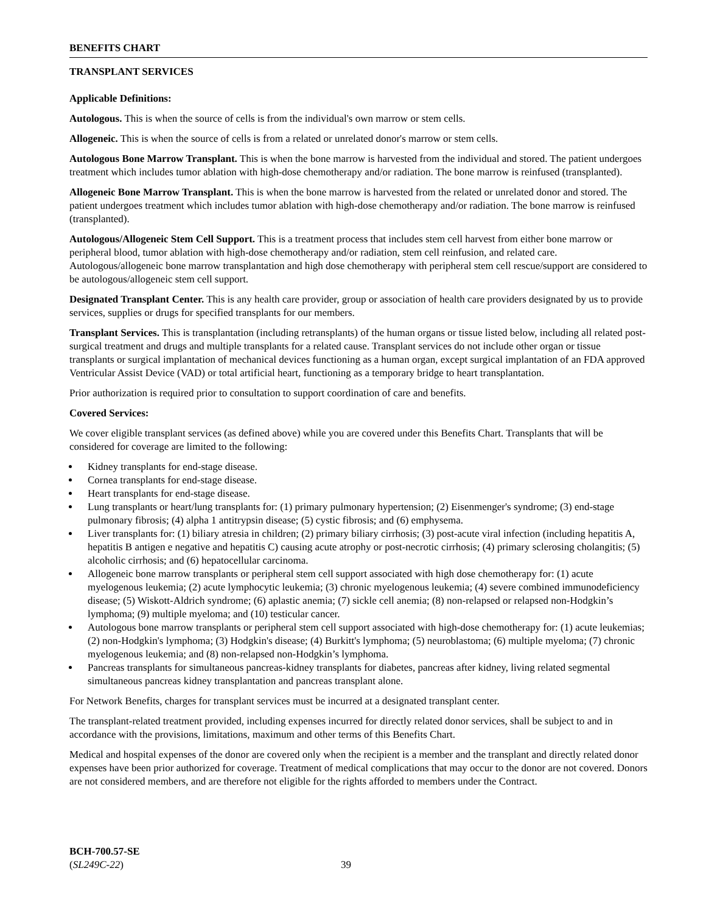BENEFITS CHART
TRANSPLANT SERVICES
Applicable Definitions:
Autologous. This is when the source of cells is from the individual's own marrow or stem cells.
Allogeneic. This is when the source of cells is from a related or unrelated donor's marrow or stem cells.
Autologous Bone Marrow Transplant. This is when the bone marrow is harvested from the individual and stored. The patient undergoes treatment which includes tumor ablation with high-dose chemotherapy and/or radiation. The bone marrow is reinfused (transplanted).
Allogeneic Bone Marrow Transplant. This is when the bone marrow is harvested from the related or unrelated donor and stored. The patient undergoes treatment which includes tumor ablation with high-dose chemotherapy and/or radiation. The bone marrow is reinfused (transplanted).
Autologous/Allogeneic Stem Cell Support. This is a treatment process that includes stem cell harvest from either bone marrow or peripheral blood, tumor ablation with high-dose chemotherapy and/or radiation, stem cell reinfusion, and related care. Autologous/allogeneic bone marrow transplantation and high dose chemotherapy with peripheral stem cell rescue/support are considered to be autologous/allogeneic stem cell support.
Designated Transplant Center. This is any health care provider, group or association of health care providers designated by us to provide services, supplies or drugs for specified transplants for our members.
Transplant Services. This is transplantation (including retransplants) of the human organs or tissue listed below, including all related post-surgical treatment and drugs and multiple transplants for a related cause. Transplant services do not include other organ or tissue transplants or surgical implantation of mechanical devices functioning as a human organ, except surgical implantation of an FDA approved Ventricular Assist Device (VAD) or total artificial heart, functioning as a temporary bridge to heart transplantation.
Prior authorization is required prior to consultation to support coordination of care and benefits.
Covered Services:
We cover eligible transplant services (as defined above) while you are covered under this Benefits Chart. Transplants that will be considered for coverage are limited to the following:
Kidney transplants for end-stage disease.
Cornea transplants for end-stage disease.
Heart transplants for end-stage disease.
Lung transplants or heart/lung transplants for: (1) primary pulmonary hypertension; (2) Eisenmenger's syndrome; (3) end-stage pulmonary fibrosis; (4) alpha 1 antitrypsin disease; (5) cystic fibrosis; and (6) emphysema.
Liver transplants for: (1) biliary atresia in children; (2) primary biliary cirrhosis; (3) post-acute viral infection (including hepatitis A, hepatitis B antigen e negative and hepatitis C) causing acute atrophy or post-necrotic cirrhosis; (4) primary sclerosing cholangitis; (5) alcoholic cirrhosis; and (6) hepatocellular carcinoma.
Allogeneic bone marrow transplants or peripheral stem cell support associated with high dose chemotherapy for: (1) acute myelogenous leukemia; (2) acute lymphocytic leukemia; (3) chronic myelogenous leukemia; (4) severe combined immunodeficiency disease; (5) Wiskott-Aldrich syndrome; (6) aplastic anemia; (7) sickle cell anemia; (8) non-relapsed or relapsed non-Hodgkin’s lymphoma; (9) multiple myeloma; and (10) testicular cancer.
Autologous bone marrow transplants or peripheral stem cell support associated with high-dose chemotherapy for: (1) acute leukemias; (2) non-Hodgkin's lymphoma; (3) Hodgkin's disease; (4) Burkitt's lymphoma; (5) neuroblastoma; (6) multiple myeloma; (7) chronic myelogenous leukemia; and (8) non-relapsed non-Hodgkin’s lymphoma.
Pancreas transplants for simultaneous pancreas-kidney transplants for diabetes, pancreas after kidney, living related segmental simultaneous pancreas kidney transplantation and pancreas transplant alone.
For Network Benefits, charges for transplant services must be incurred at a designated transplant center.
The transplant-related treatment provided, including expenses incurred for directly related donor services, shall be subject to and in accordance with the provisions, limitations, maximum and other terms of this Benefits Chart.
Medical and hospital expenses of the donor are covered only when the recipient is a member and the transplant and directly related donor expenses have been prior authorized for coverage. Treatment of medical complications that may occur to the donor are not covered. Donors are not considered members, and are therefore not eligible for the rights afforded to members under the Contract.
BCH-700.57-SE
(SL249C-22)
39